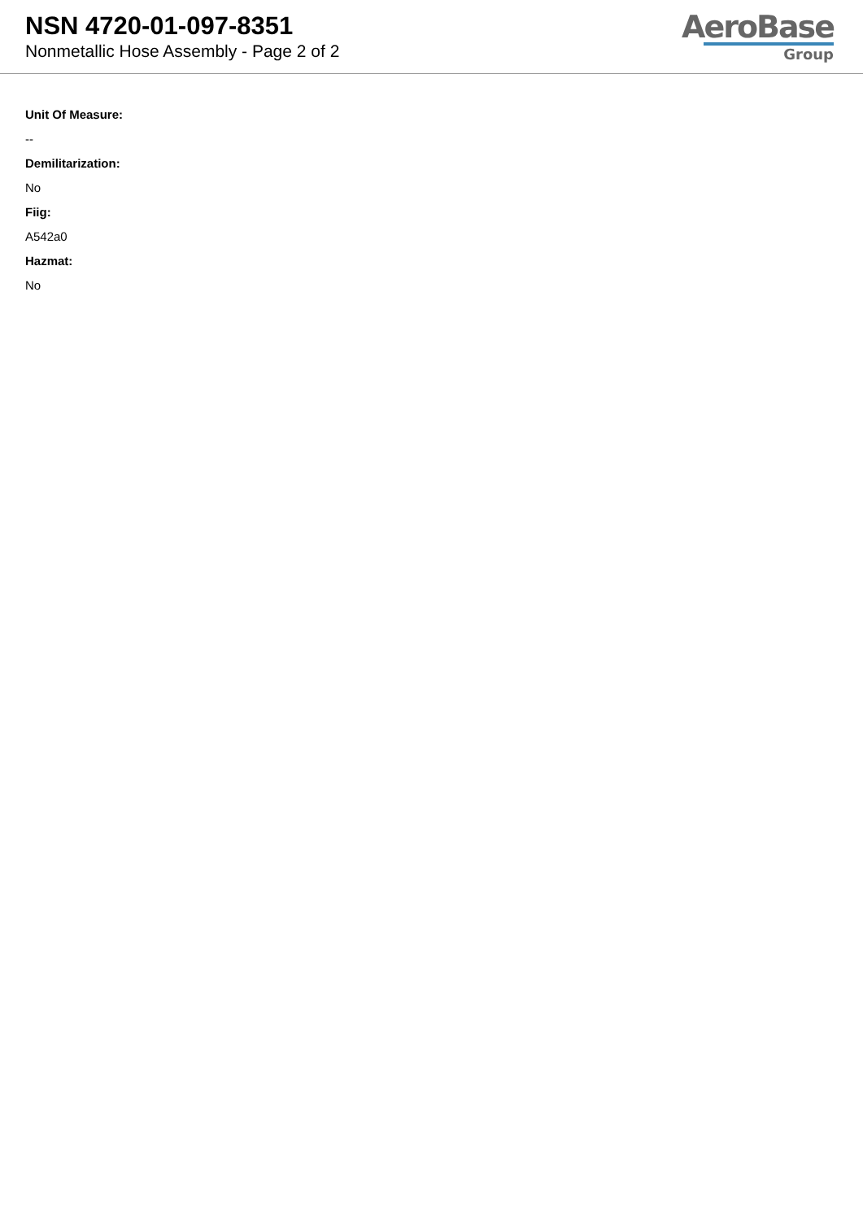NSN 4720-01-097-8351
Nonmetallic Hose Assembly - Page 2 of 2
AeroBase
Group
Unit Of Measure:
--
Demilitarization:
No
Fiig:
A542a0
Hazmat:
No